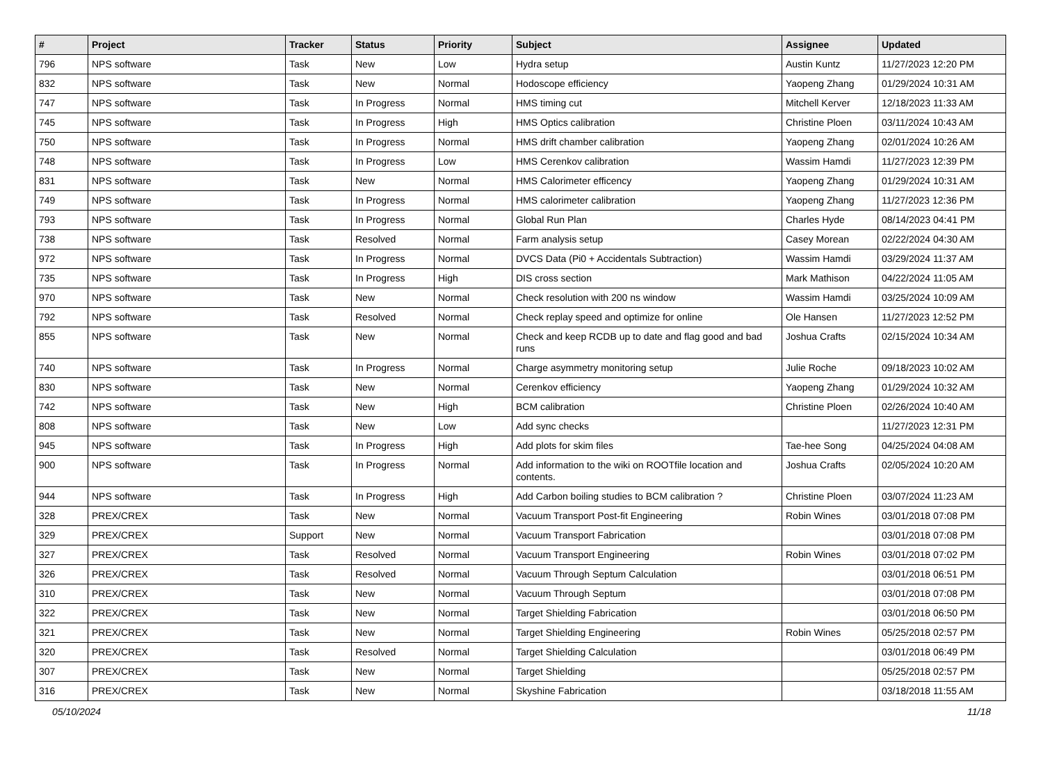| # | Project | Tracker | Status | Priority | Subject | Assignee | Updated |
| --- | --- | --- | --- | --- | --- | --- | --- |
| 796 | NPS software | Task | New | Low | Hydra setup | Austin Kuntz | 11/27/2023 12:20 PM |
| 832 | NPS software | Task | New | Normal | Hodoscope efficiency | Yaopeng Zhang | 01/29/2024 10:31 AM |
| 747 | NPS software | Task | In Progress | Normal | HMS timing cut | Mitchell Kerver | 12/18/2023 11:33 AM |
| 745 | NPS software | Task | In Progress | High | HMS Optics calibration | Christine Ploen | 03/11/2024 10:43 AM |
| 750 | NPS software | Task | In Progress | Normal | HMS drift chamber calibration | Yaopeng Zhang | 02/01/2024 10:26 AM |
| 748 | NPS software | Task | In Progress | Low | HMS Cerenkov calibration | Wassim Hamdi | 11/27/2023 12:39 PM |
| 831 | NPS software | Task | New | Normal | HMS Calorimeter efficency | Yaopeng Zhang | 01/29/2024 10:31 AM |
| 749 | NPS software | Task | In Progress | Normal | HMS calorimeter calibration | Yaopeng Zhang | 11/27/2023 12:36 PM |
| 793 | NPS software | Task | In Progress | Normal | Global Run Plan | Charles Hyde | 08/14/2023 04:41 PM |
| 738 | NPS software | Task | Resolved | Normal | Farm analysis setup | Casey Morean | 02/22/2024 04:30 AM |
| 972 | NPS software | Task | In Progress | Normal | DVCS Data (Pi0 + Accidentals Subtraction) | Wassim Hamdi | 03/29/2024 11:37 AM |
| 735 | NPS software | Task | In Progress | High | DIS cross section | Mark Mathison | 04/22/2024 11:05 AM |
| 970 | NPS software | Task | New | Normal | Check resolution with 200 ns window | Wassim Hamdi | 03/25/2024 10:09 AM |
| 792 | NPS software | Task | Resolved | Normal | Check replay speed and optimize for online | Ole Hansen | 11/27/2023 12:52 PM |
| 855 | NPS software | Task | New | Normal | Check and keep RCDB up to date and flag good and bad runs | Joshua Crafts | 02/15/2024 10:34 AM |
| 740 | NPS software | Task | In Progress | Normal | Charge asymmetry monitoring setup | Julie Roche | 09/18/2023 10:02 AM |
| 830 | NPS software | Task | New | Normal | Cerenkov efficiency | Yaopeng Zhang | 01/29/2024 10:32 AM |
| 742 | NPS software | Task | New | High | BCM calibration | Christine Ploen | 02/26/2024 10:40 AM |
| 808 | NPS software | Task | New | Low | Add sync checks | | 11/27/2023 12:31 PM |
| 945 | NPS software | Task | In Progress | High | Add plots for skim files | Tae-hee Song | 04/25/2024 04:08 AM |
| 900 | NPS software | Task | In Progress | Normal | Add information to the wiki on ROOTfile location and contents. | Joshua Crafts | 02/05/2024 10:20 AM |
| 944 | NPS software | Task | In Progress | High | Add Carbon boiling studies to BCM calibration ? | Christine Ploen | 03/07/2024 11:23 AM |
| 328 | PREX/CREX | Task | New | Normal | Vacuum Transport Post-fit Engineering | Robin Wines | 03/01/2018 07:08 PM |
| 329 | PREX/CREX | Support | New | Normal | Vacuum Transport Fabrication | | 03/01/2018 07:08 PM |
| 327 | PREX/CREX | Task | Resolved | Normal | Vacuum Transport Engineering | Robin Wines | 03/01/2018 07:02 PM |
| 326 | PREX/CREX | Task | Resolved | Normal | Vacuum Through Septum Calculation | | 03/01/2018 06:51 PM |
| 310 | PREX/CREX | Task | New | Normal | Vacuum Through Septum | | 03/01/2018 07:08 PM |
| 322 | PREX/CREX | Task | New | Normal | Target Shielding Fabrication | | 03/01/2018 06:50 PM |
| 321 | PREX/CREX | Task | New | Normal | Target Shielding Engineering | Robin Wines | 05/25/2018 02:57 PM |
| 320 | PREX/CREX | Task | Resolved | Normal | Target Shielding Calculation | | 03/01/2018 06:49 PM |
| 307 | PREX/CREX | Task | New | Normal | Target Shielding | | 05/25/2018 02:57 PM |
| 316 | PREX/CREX | Task | New | Normal | Skyshine Fabrication | | 03/18/2018 11:55 AM |
05/10/2024 11/18